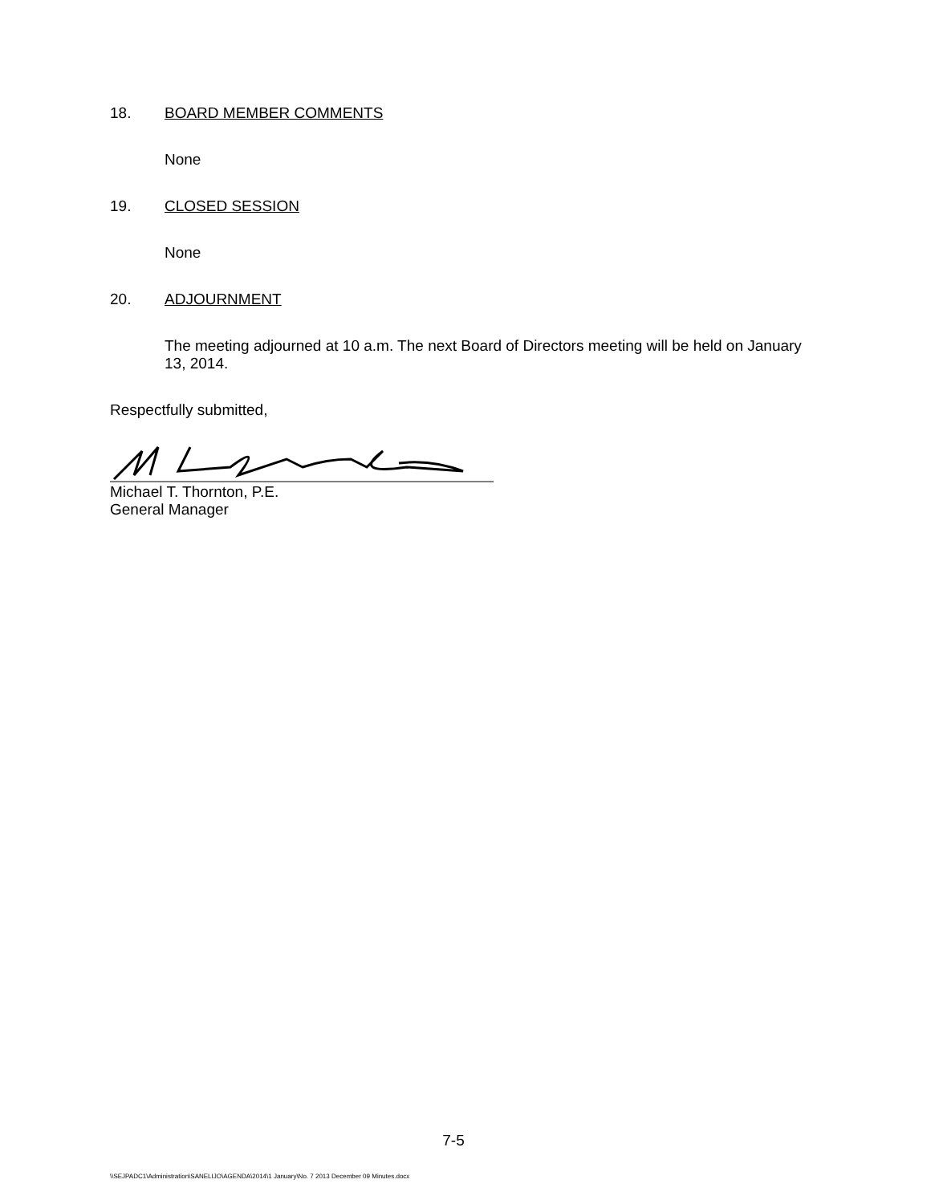18. BOARD MEMBER COMMENTS
None
19. CLOSED SESSION
None
20. ADJOURNMENT
The meeting adjourned at 10 a.m. The next Board of Directors meeting will be held on January 13, 2014.
Respectfully submitted,
Michael T. Thornton, P.E.
General Manager
7-5
\\SEJPADC1\Administration\SANELIJO\AGENDA\2014\1 January\No. 7 2013 December 09 Minutes.docx